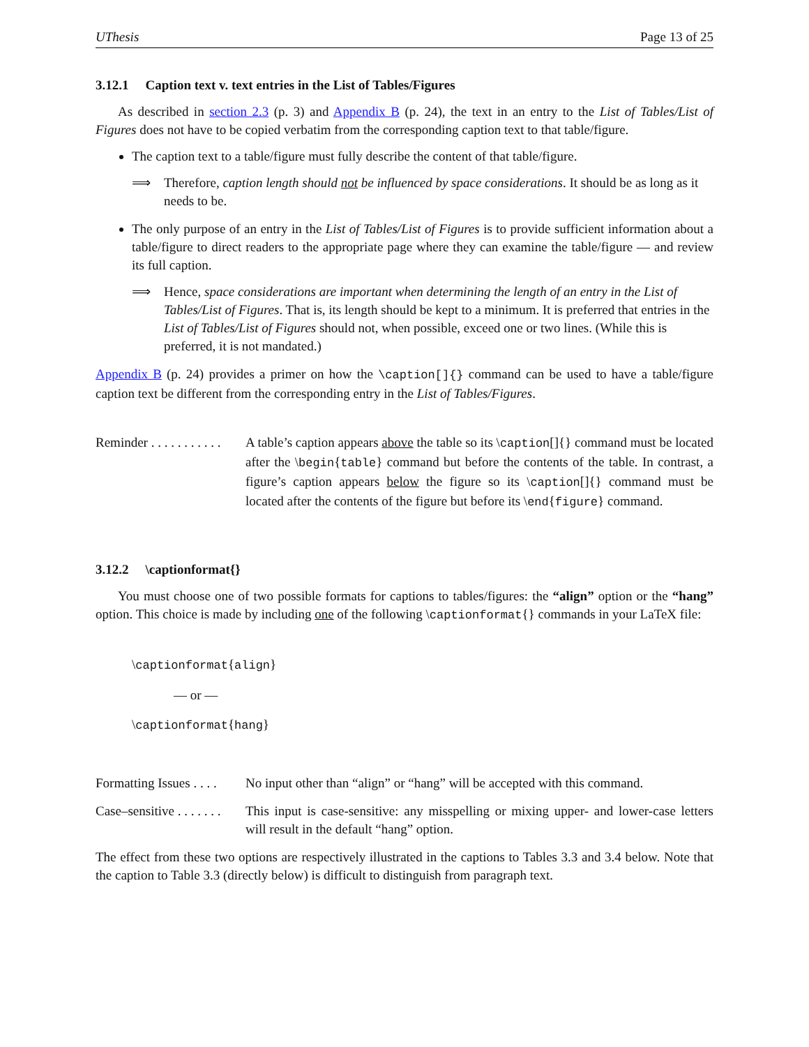UThesis Page 13 of 25
3.12.1 Caption text v. text entries in the List of Tables/Figures
As described in section 2.3 (p. 3) and Appendix B (p. 24), the text in an entry to the List of Tables/List of Figures does not have to be copied verbatim from the corresponding caption text to that table/figure.
The caption text to a table/figure must fully describe the content of that table/figure.
⟹ Therefore, caption length should not be influenced by space considerations. It should be as long as it needs to be.
The only purpose of an entry in the List of Tables/List of Figures is to provide sufficient information about a table/figure to direct readers to the appropriate page where they can examine the table/figure — and review its full caption.
⟹ Hence, space considerations are important when determining the length of an entry in the List of Tables/List of Figures. That is, its length should be kept to a minimum. It is preferred that entries in the List of Tables/List of Figures should not, when possible, exceed one or two lines. (While this is preferred, it is not mandated.)
Appendix B (p. 24) provides a primer on how the \caption[]{} command can be used to have a table/figure caption text be different from the corresponding entry in the List of Tables/Figures.
Reminder . . . . . . . . . . .
A table’s caption appears above the table so its \caption[]{} command must be located after the \begin{table} command but before the contents of the table. In contrast, a figure’s caption appears below the figure so its \caption[]{} command must be located after the contents of the figure but before its \end{figure} command.
3.12.2 \captionformat{}
You must choose one of two possible formats for captions to tables/figures: the “align” option or the “hang” option. This choice is made by including one of the following \captionformat{} commands in your LaTeX file:
\captionformat{align}
— or —
\captionformat{hang}
Formatting Issues . . . .
No input other than “align” or “hang” will be accepted with this command.
Case–sensitive . . . . . . .
This input is case-sensitive: any misspelling or mixing upper- and lower-case letters will result in the default “hang” option.
The effect from these two options are respectively illustrated in the captions to Tables 3.3 and 3.4 below. Note that the caption to Table 3.3 (directly below) is difficult to distinguish from paragraph text.